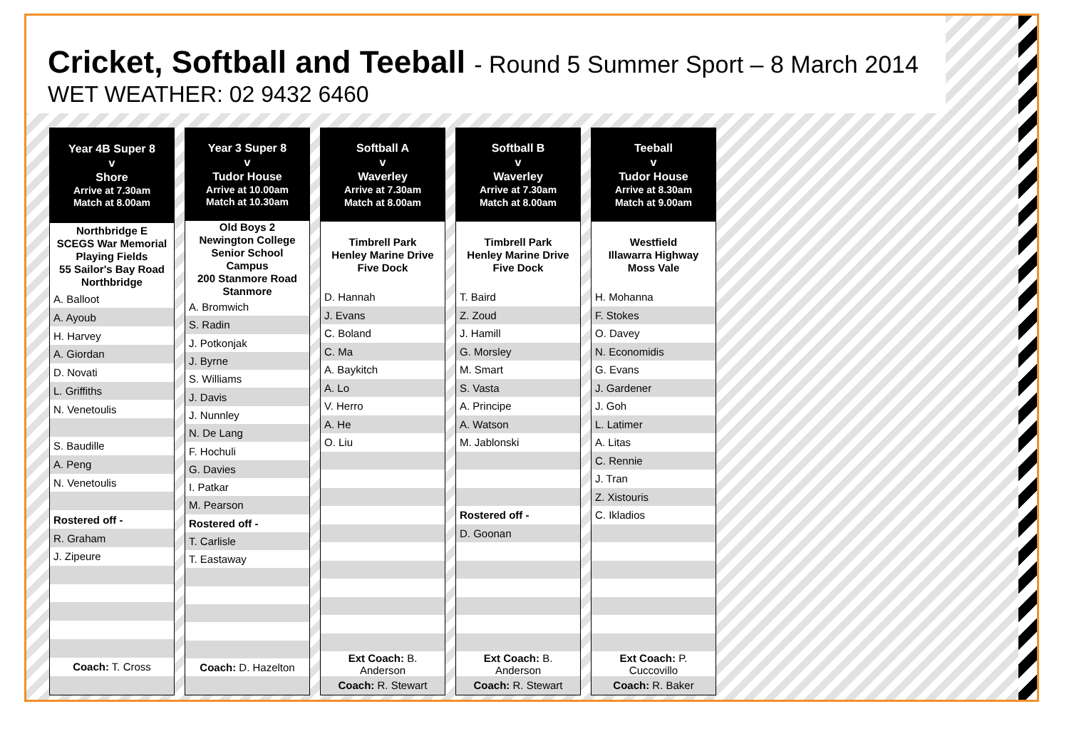Cricket, Softball and Teeball - Round 5 Summer Sport – 8 March 2014
WET WEATHER: 02 9432 6460
| Year 4B Super 8 v Shore Arrive at 7.30am Match at 8.00am |
| --- |
| Northbridge E SCEGS War Memorial Playing Fields 55 Sailor's Bay Road Northbridge |
| A. Balloot |
| A. Ayoub |
| H. Harvey |
| A. Giordan |
| D. Novati |
| L. Griffiths |
| N. Venetoulis |
| S. Baudille |
| A. Peng |
| N. Venetoulis |
| Rostered off - |
| R. Graham |
| J. Zipeure |
| Coach: T. Cross |
| Year 3 Super 8 v Tudor House Arrive at 10.00am Match at 10.30am |
| --- |
| Old Boys 2 Newington College Senior School Campus 200 Stanmore Road Stanmore |
| A. Bromwich |
| S. Radin |
| J. Potkonjak |
| J. Byrne |
| S. Williams |
| J. Davis |
| J. Nunnley |
| N. De Lang |
| F. Hochuli |
| G. Davies |
| I. Patkar |
| M. Pearson |
| Rostered off - |
| T. Carlisle |
| T. Eastaway |
| Coach: D. Hazelton |
| Softball A v Waverley Arrive at 7.30am Match at 8.00am |
| --- |
| Timbrell Park Henley Marine Drive Five Dock |
| D. Hannah |
| J. Evans |
| C. Boland |
| C. Ma |
| A. Baykitch |
| A. Lo |
| V. Herro |
| A. He |
| O. Liu |
| Ext Coach: B. Anderson |
| Coach: R. Stewart |
| Softball B v Waverley Arrive at 7.30am Match at 8.00am |
| --- |
| Timbrell Park Henley Marine Drive Five Dock |
| T. Baird |
| Z. Zoud |
| J. Hamill |
| G. Morsley |
| M. Smart |
| S. Vasta |
| A. Principe |
| A. Watson |
| M. Jablonski |
| Rostered off - |
| D. Goonan |
| Ext Coach: B. Anderson |
| Coach: R. Stewart |
| Teeball v Tudor House Arrive at 8.30am Match at 9.00am |
| --- |
| Westfield Illawarra Highway Moss Vale |
| H. Mohanna |
| F. Stokes |
| O. Davey |
| N. Economidis |
| G. Evans |
| J. Gardener |
| J. Goh |
| L. Latimer |
| A. Litas |
| C. Rennie |
| J. Tran |
| Z. Xistouris |
| C. Ikladios |
| Ext Coach: P. Cuccovillo |
| Coach: R. Baker |